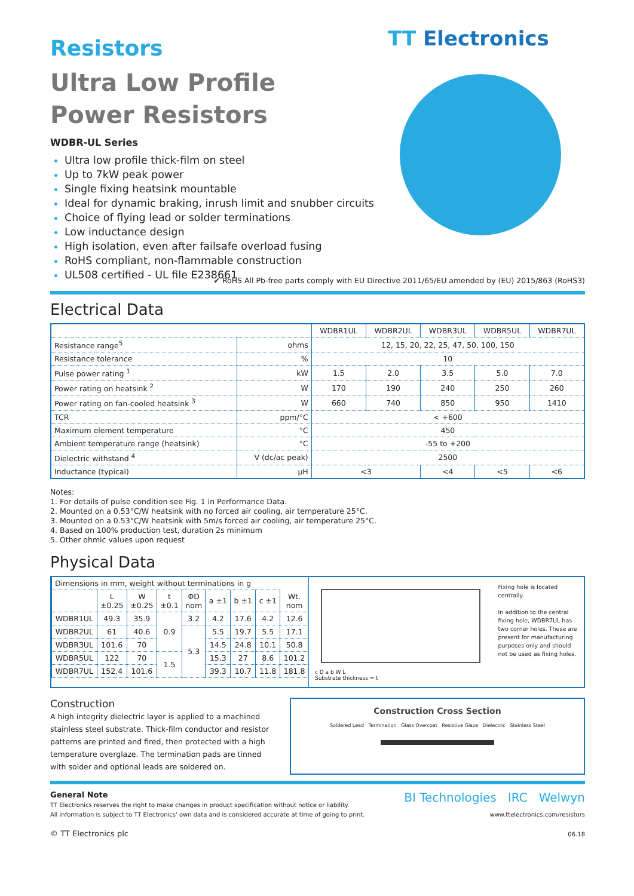Resistors
Ultra Low Profile
Power Resistors
WDBR-UL Series
Ultra low profile thick-film on steel
Up to 7kW peak power
Single fixing heatsink mountable
Ideal for dynamic braking, inrush limit and snubber circuits
Choice of flying lead or solder terminations
Low inductance design
High isolation, even after failsafe overload fusing
RoHS compliant, non-flammable construction
UL508 certified - UL file E238661
TT Electronics
✔ RoHS All Pb-free parts comply with EU Directive 2011/65/EU amended by (EU) 2015/863 (RoHS3)
Electrical Data
| | | WDBR1UL | WDBR2UL | WDBR3UL | WDBR5UL | WDBR7UL |
| --- | --- | --- | --- | --- | --- | --- |
| Resistance range<sup>5</sup> | ohms | 12, 15, 20, 22, 25, 47, 50, 100, 150 | | | | |
| Resistance tolerance | % | 10 | | | | |
| Pulse power rating <sup>1</sup> | kW | 1.5 | 2.0 | 3.5 | 5.0 | 7.0 |
| Power rating on heatsink <sup>2</sup> | W | 170 | 190 | 240 | 250 | 260 |
| Power rating on fan-cooled heatsink <sup>3</sup> | W | 660 | 740 | 850 | 950 | 1410 |
| TCR | ppm/°C | < +600 | | | | |
| Maximum element temperature | °C | 450 | | | | |
| Ambient temperature range (heatsink) | °C | -55 to +200 | | | | |
| Dielectric withstand <sup>4</sup> | V (dc/ac peak) | 2500 | | | | |
| Inductance (typical) | µH | <3 | | <4 | <5 | <6 |
Notes:
1. For details of pulse condition see Fig. 1 in Performance Data.
2. Mounted on a 0.53°C/W heatsink with no forced air cooling, air temperature 25°C.
3. Mounted on a 0.53°C/W heatsink with 5m/s forced air cooling, air temperature 25°C.
4. Based on 100% production test, duration 2s minimum
5. Other ohmic values upon request
Physical Data
| Dimensions in mm, weight without terminations in g | | | | | | | | |
| | L ±0.25 | W ±0.25 | t ±0.1 | ΦD nom | a ±1 | b ±1 | c ±1 | Wt. nom |
| WDBR1UL | 49.3 | 35.9 | 0.9 | 3.2 | 4.2 | 17.6 | 4.2 | 12.6 |
| WDBR2UL | 61 | 40.6 | | 5.3 | 5.5 | 19.7 | 5.5 | 17.1 |
| WDBR3UL | 101.6 | 70 | | | 14.5 | 24.8 | 10.1 | 50.8 |
| WDBR5UL | 122 | 70 | 1.5 | | 15.3 | 27 | 8.6 | 101.2 |
| WDBR7UL | 152.4 | 101.6 | | | 39.3 | 10.7 | 11.8 | 181.8 |
c D a b W L
Substrate thickness = t
Fixing hole is located centrally.
In addition to the central fixing hole, WDBR7UL has two corner holes. These are present for manufacturing purposes only and should not be used as fixing holes.
Construction
A high integrity dielectric layer is applied to a machined stainless steel substrate. Thick-film conductor and resistor patterns are printed and fired, then protected with a high temperature overglaze. The termination pads are tinned with solder and optional leads are soldered on.
Construction Cross Section
Soldered Lead Termination Glass Overcoat Resistive Glaze Dielectric Stainless Steel
General Note
TT Electronics reserves the right to make changes in product specification without notice or liability.
All information is subject to TT Electronics' own data and is considered accurate at time of going to print.
© TT Electronics plc
BI Technologies IRC Welwyn
www.ttelectronics.com/resistors
06.18